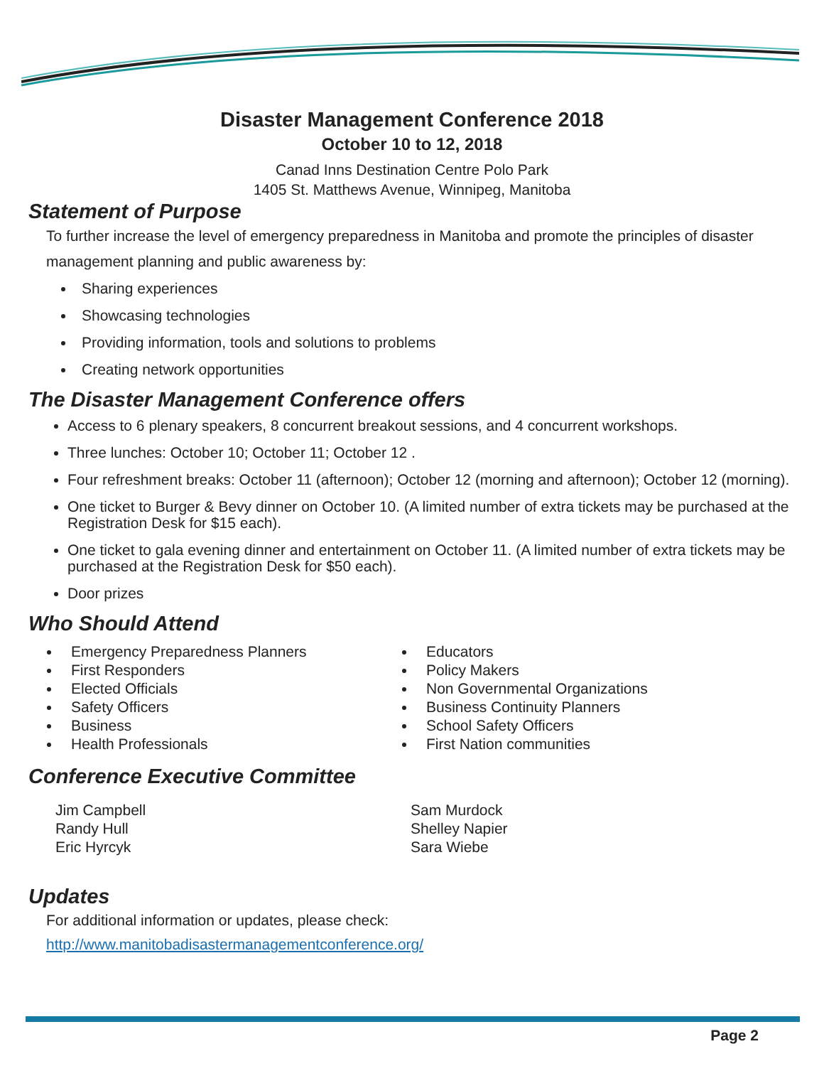Disaster Management Conference 2018
October 10 to 12, 2018
Canad Inns Destination Centre Polo Park
1405 St. Matthews Avenue, Winnipeg, Manitoba
Statement of Purpose
To further increase the level of emergency preparedness in Manitoba and promote the principles of disaster management planning and public awareness by:
Sharing experiences
Showcasing technologies
Providing information, tools and solutions to problems
Creating network opportunities
The Disaster Management Conference offers
Access to 6 plenary speakers, 8 concurrent breakout sessions, and 4 concurrent workshops.
Three lunches: October 10; October 11; October 12 .
Four refreshment breaks: October 11 (afternoon); October 12 (morning and afternoon); October 12 (morning).
One ticket to Burger & Bevy dinner on October 10. (A limited number of extra tickets may be purchased at the Registration Desk for $15 each).
One ticket to gala evening dinner and entertainment on October 11. (A limited number of extra tickets may be purchased at the Registration Desk for $50 each).
Door prizes
Who Should Attend
Emergency Preparedness Planners
First Responders
Elected Officials
Safety Officers
Business
Health Professionals
Educators
Policy Makers
Non Governmental Organizations
Business Continuity Planners
School Safety Officers
First Nation communities
Conference Executive Committee
Jim Campbell
Randy Hull
Eric Hyrcyk
Sam Murdock
Shelley Napier
Sara Wiebe
Updates
For additional information or updates, please check:
http://www.manitobadisastermanagementconference.org/
Page 2